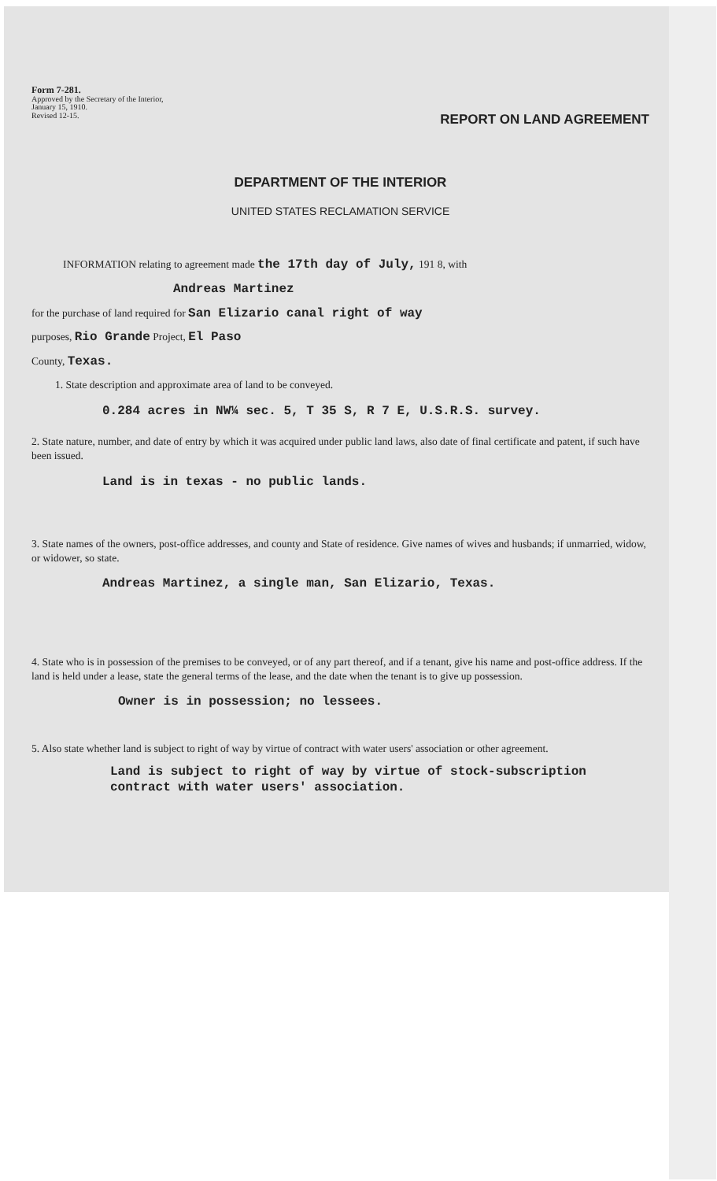Form 7-281.
Approved by the Secretary of the Interior,
January 15, 1910.
Revised 12-15.
REPORT ON LAND AGREEMENT
DEPARTMENT OF THE INTERIOR
UNITED STATES RECLAMATION SERVICE
INFORMATION relating to agreement made the 17th day of July, 191 8, with
Andreas Martinez
for the purchase of land required for San Elizario canal right of way
purposes, Rio Grande Project, El Paso
County, Texas.
1. State description and approximate area of land to be conveyed.
0.284 acres in NW¼ sec. 5, T 35 S, R 7 E, U.S.R.S. survey.
2. State nature, number, and date of entry by which it was acquired under public land laws, also date of final certificate and patent, if such have been issued.
Land is in texas - no public lands.
3. State names of the owners, post-office addresses, and county and State of residence. Give names of wives and husbands; if unmarried, widow, or widower, so state.
Andreas Martinez, a single man, San Elizario, Texas.
4. State who is in possession of the premises to be conveyed, or of any part thereof, and if a tenant, give his name and post-office address. If the land is held under a lease, state the general terms of the lease, and the date when the tenant is to give up possession.
Owner is in possession; no lessees.
5. Also state whether land is subject to right of way by virtue of contract with water users' association or other agreement.
Land is subject to right of way by virtue of stock-subscription contract with water users' association.